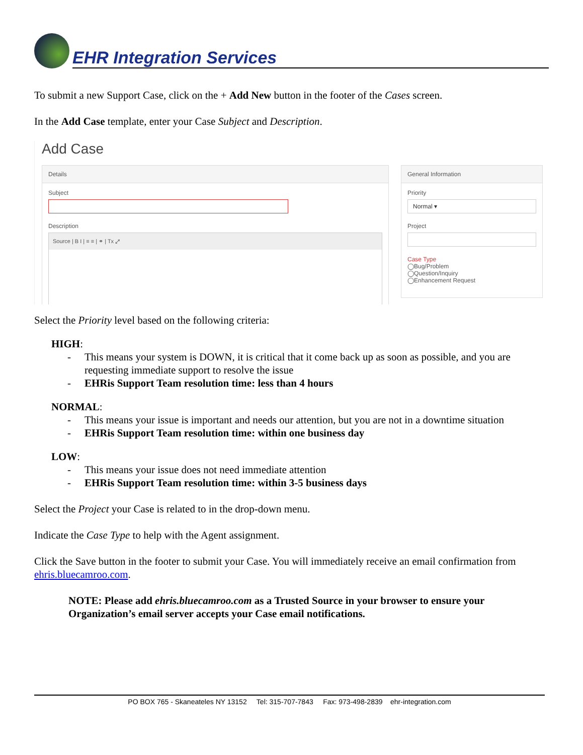EHR Integration Services
To submit a new Support Case, click on the + Add New button in the footer of the Cases screen.
In the Add Case template, enter your Case Subject and Description.
Add Case
Details
Subject
Description
Source | B I | ≡ ≡ | ⚭ | Tx ⤢
General Information
Priority
Normal ▾
Project
Case Type
◯Bug/Problem
◯Question/Inquiry
◯Enhancement Request
Select the Priority level based on the following criteria:
HIGH:
- This means your system is DOWN, it is critical that it come back up as soon as possible, and you are requesting immediate support to resolve the issue
- EHRis Support Team resolution time: less than 4 hours
NORMAL:
- This means your issue is important and needs our attention, but you are not in a downtime situation
- EHRis Support Team resolution time: within one business day
LOW:
- This means your issue does not need immediate attention
- EHRis Support Team resolution time: within 3-5 business days
Select the Project your Case is related to in the drop-down menu.
Indicate the Case Type to help with the Agent assignment.
Click the Save button in the footer to submit your Case. You will immediately receive an email confirmation from ehris.bluecamroo.com.
NOTE: Please add ehris.bluecamroo.com as a Trusted Source in your browser to ensure your Organization’s email server accepts your Case email notifications.
PO BOX 765 - Skaneateles NY 13152 Tel: 315-707-7843 Fax: 973-498-2839 ehr-integration.com